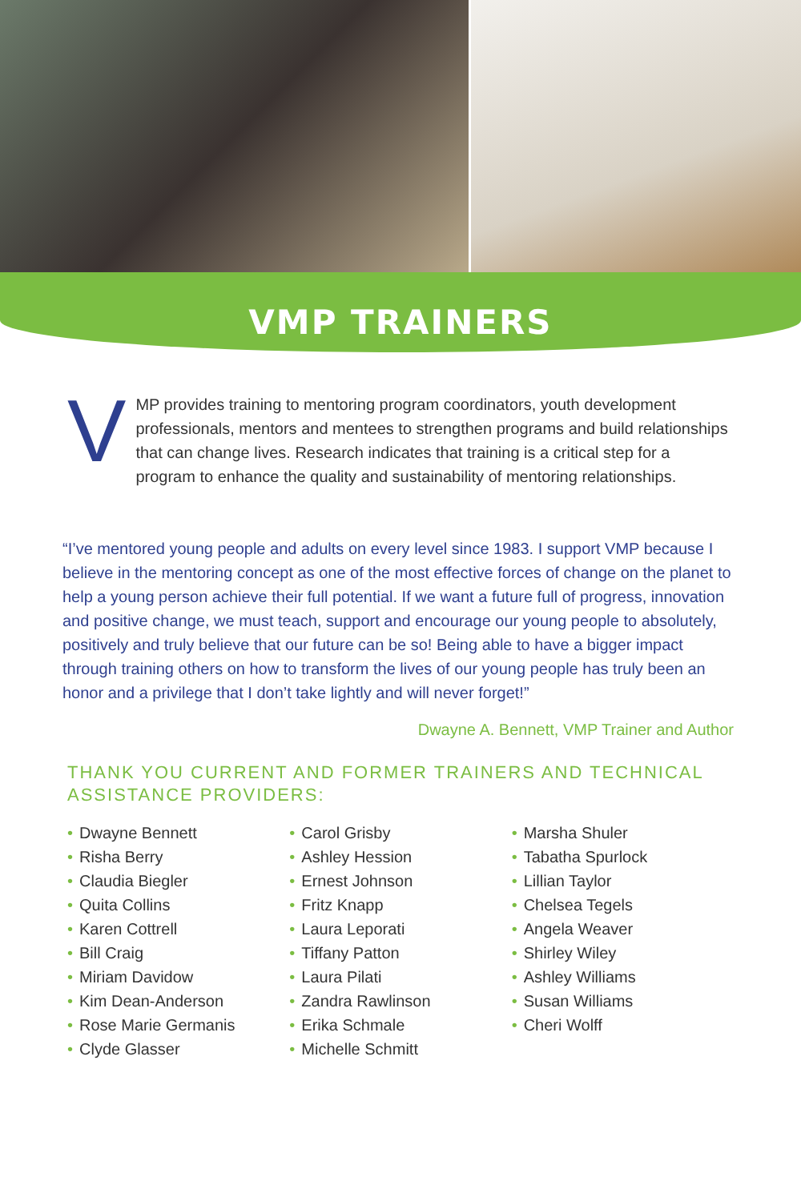VMP TRAINERS
VMP provides training to mentoring program coordinators, youth development professionals, mentors and mentees to strengthen programs and build relationships that can change lives. Research indicates that training is a critical step for a program to enhance the quality and sustainability of mentoring relationships.
“I’ve mentored young people and adults on every level since 1983. I support VMP because I believe in the mentoring concept as one of the most effective forces of change on the planet to help a young person achieve their full potential. If we want a future full of progress, innovation and positive change, we must teach, support and encourage our young people to absolutely, positively and truly believe that our future can be so! Being able to have a bigger impact through training others on how to transform the lives of our young people has truly been an honor and a privilege that I don’t take lightly and will never forget!”
Dwayne A. Bennett, VMP Trainer and Author
THANK YOU CURRENT AND FORMER TRAINERS AND TECHNICAL ASSISTANCE PROVIDERS:
• Dwayne Bennett
• Risha Berry
• Claudia Biegler
• Quita Collins
• Karen Cottrell
• Bill Craig
• Miriam Davidow
• Kim Dean-Anderson
• Rose Marie Germanis
• Clyde Glasser
• Carol Grisby
• Ashley Hession
• Ernest Johnson
• Fritz Knapp
• Laura Leporati
• Tiffany Patton
• Laura Pilati
• Zandra Rawlinson
• Erika Schmale
• Michelle Schmitt
• Marsha Shuler
• Tabatha Spurlock
• Lillian Taylor
• Chelsea Tegels
• Angela Weaver
• Shirley Wiley
• Ashley Williams
• Susan Williams
• Cheri Wolff